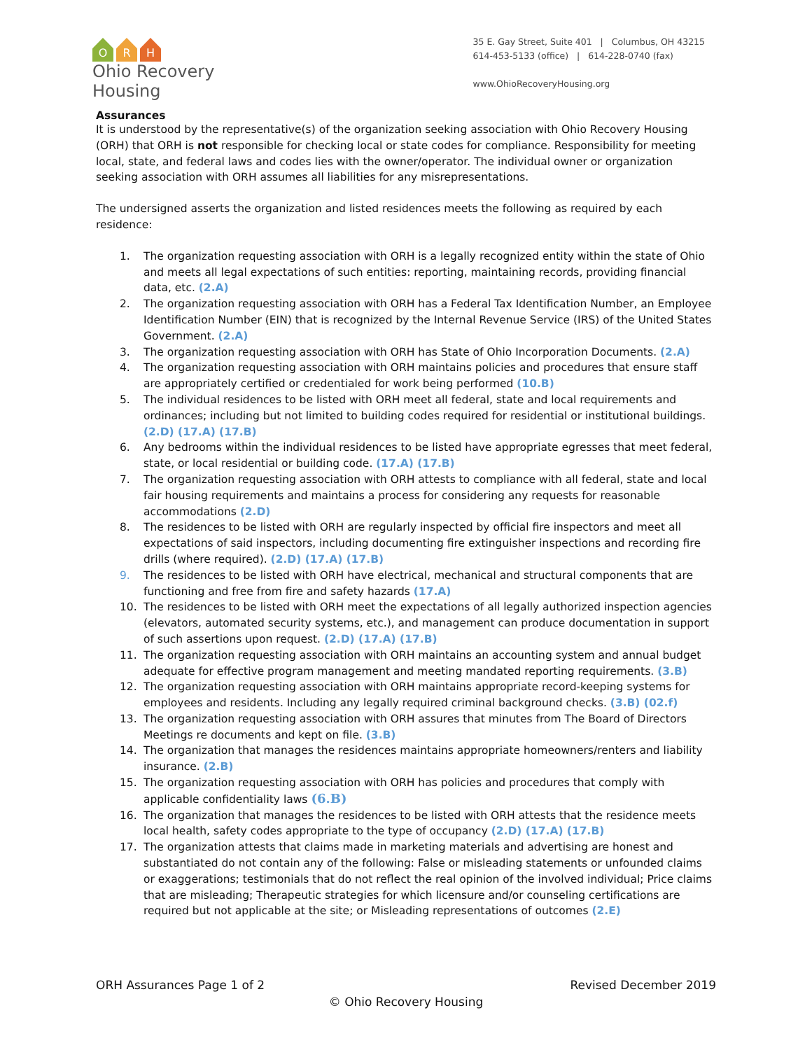O
R
H
Ohio Recovery Housing
35 E. Gay Street, Suite 401 | Columbus, OH 43215
614-453-5133 (office) | 614-228-0740 (fax)
www.OhioRecoveryHousing.org
Assurances
It is understood by the representative(s) of the organization seeking association with Ohio Recovery Housing (ORH) that ORH is not responsible for checking local or state codes for compliance. Responsibility for meeting local, state, and federal laws and codes lies with the owner/operator. The individual owner or organization seeking association with ORH assumes all liabilities for any misrepresentations.
The undersigned asserts the organization and listed residences meets the following as required by each residence:
1. The organization requesting association with ORH is a legally recognized entity within the state of Ohio and meets all legal expectations of such entities: reporting, maintaining records, providing financial data, etc. (2.A)
2. The organization requesting association with ORH has a Federal Tax Identification Number, an Employee Identification Number (EIN) that is recognized by the Internal Revenue Service (IRS) of the United States Government. (2.A)
3. The organization requesting association with ORH has State of Ohio Incorporation Documents. (2.A)
4. The organization requesting association with ORH maintains policies and procedures that ensure staff are appropriately certified or credentialed for work being performed (10.B)
5. The individual residences to be listed with ORH meet all federal, state and local requirements and ordinances; including but not limited to building codes required for residential or institutional buildings. (2.D) (17.A) (17.B)
6. Any bedrooms within the individual residences to be listed have appropriate egresses that meet federal, state, or local residential or building code. (17.A) (17.B)
7. The organization requesting association with ORH attests to compliance with all federal, state and local fair housing requirements and maintains a process for considering any requests for reasonable accommodations (2.D)
8. The residences to be listed with ORH are regularly inspected by official fire inspectors and meet all expectations of said inspectors, including documenting fire extinguisher inspections and recording fire drills (where required). (2.D) (17.A) (17.B)
9. The residences to be listed with ORH have electrical, mechanical and structural components that are functioning and free from fire and safety hazards (17.A)
10. The residences to be listed with ORH meet the expectations of all legally authorized inspection agencies (elevators, automated security systems, etc.), and management can produce documentation in support of such assertions upon request. (2.D) (17.A) (17.B)
11. The organization requesting association with ORH maintains an accounting system and annual budget adequate for effective program management and meeting mandated reporting requirements. (3.B)
12. The organization requesting association with ORH maintains appropriate record-keeping systems for employees and residents. Including any legally required criminal background checks. (3.B) (02.f)
13. The organization requesting association with ORH assures that minutes from The Board of Directors Meetings re documents and kept on file. (3.B)
14. The organization that manages the residences maintains appropriate homeowners/renters and liability insurance. (2.B)
15. The organization requesting association with ORH has policies and procedures that comply with applicable confidentiality laws (6.B)
16. The organization that manages the residences to be listed with ORH attests that the residence meets local health, safety codes appropriate to the type of occupancy (2.D) (17.A) (17.B)
17. The organization attests that claims made in marketing materials and advertising are honest and substantiated do not contain any of the following: False or misleading statements or unfounded claims or exaggerations; testimonials that do not reflect the real opinion of the involved individual; Price claims that are misleading; Therapeutic strategies for which licensure and/or counseling certifications are required but not applicable at the site; or Misleading representations of outcomes (2.E)
ORH Assurances Page 1 of 2 Revised December 2019
© Ohio Recovery Housing